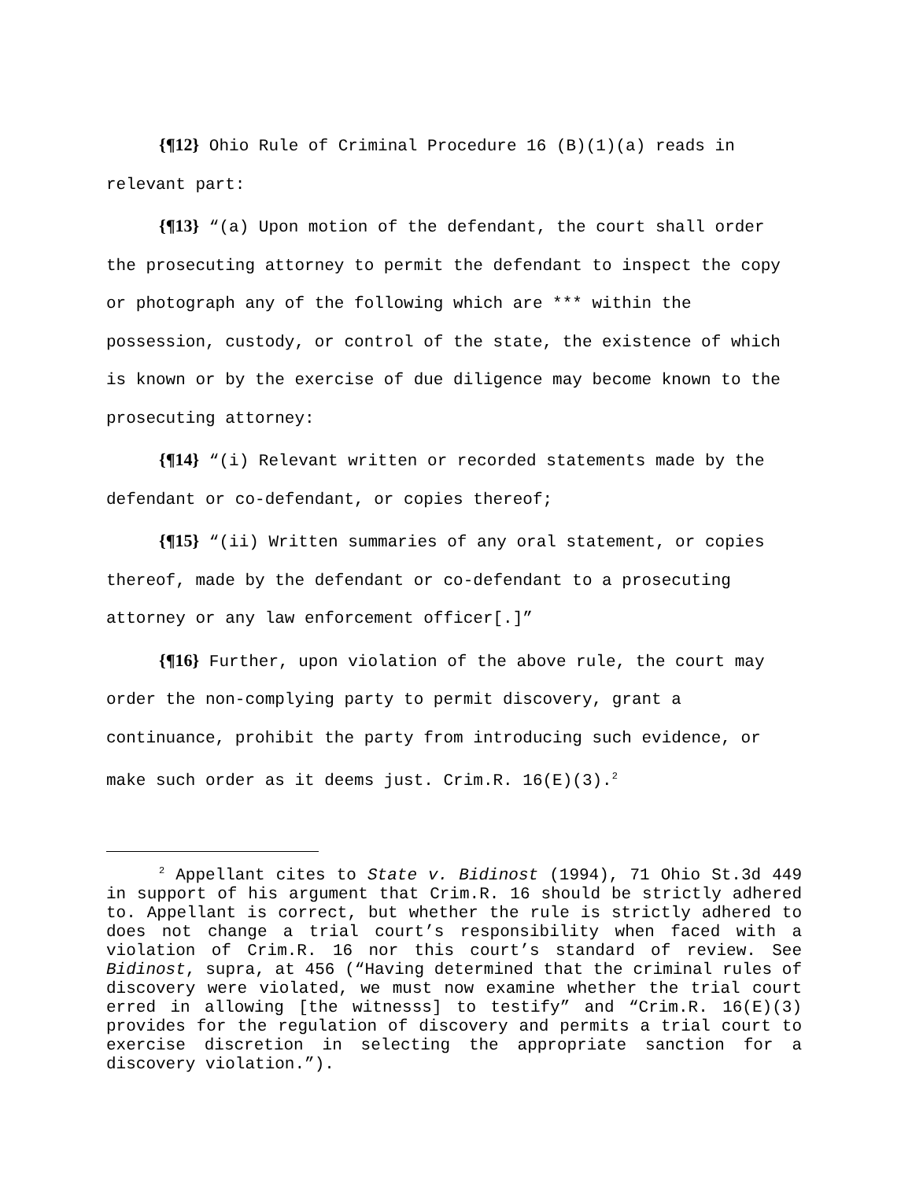{¶12} Ohio Rule of Criminal Procedure 16 (B)(1)(a) reads in relevant part:
{¶13} “(a) Upon motion of the defendant, the court shall order the prosecuting attorney to permit the defendant to inspect the copy or photograph any of the following which are *** within the possession, custody, or control of the state, the existence of which is known or by the exercise of due diligence may become known to the prosecuting attorney:
{¶14} “(i) Relevant written or recorded statements made by the defendant or co-defendant, or copies thereof;
{¶15} “(ii) Written summaries of any oral statement, or copies thereof, made by the defendant or co-defendant to a prosecuting attorney or any law enforcement officer[.]”
{¶16} Further, upon violation of the above rule, the court may order the non-complying party to permit discovery, grant a continuance, prohibit the party from introducing such evidence, or make such order as it deems just. Crim.R. 16(E)(3).<sup>2</sup>
<sup>2</sup> Appellant cites to State v. Bidinost (1994), 71 Ohio St.3d 449 in support of his argument that Crim.R. 16 should be strictly adhered to. Appellant is correct, but whether the rule is strictly adhered to does not change a trial court’s responsibility when faced with a violation of Crim.R. 16 nor this court’s standard of review. See Bidinost, supra, at 456 (“Having determined that the criminal rules of discovery were violated, we must now examine whether the trial court erred in allowing [the witnesss] to testify” and “Crim.R. 16(E)(3) provides for the regulation of discovery and permits a trial court to exercise discretion in selecting the appropriate sanction for a discovery violation.”).